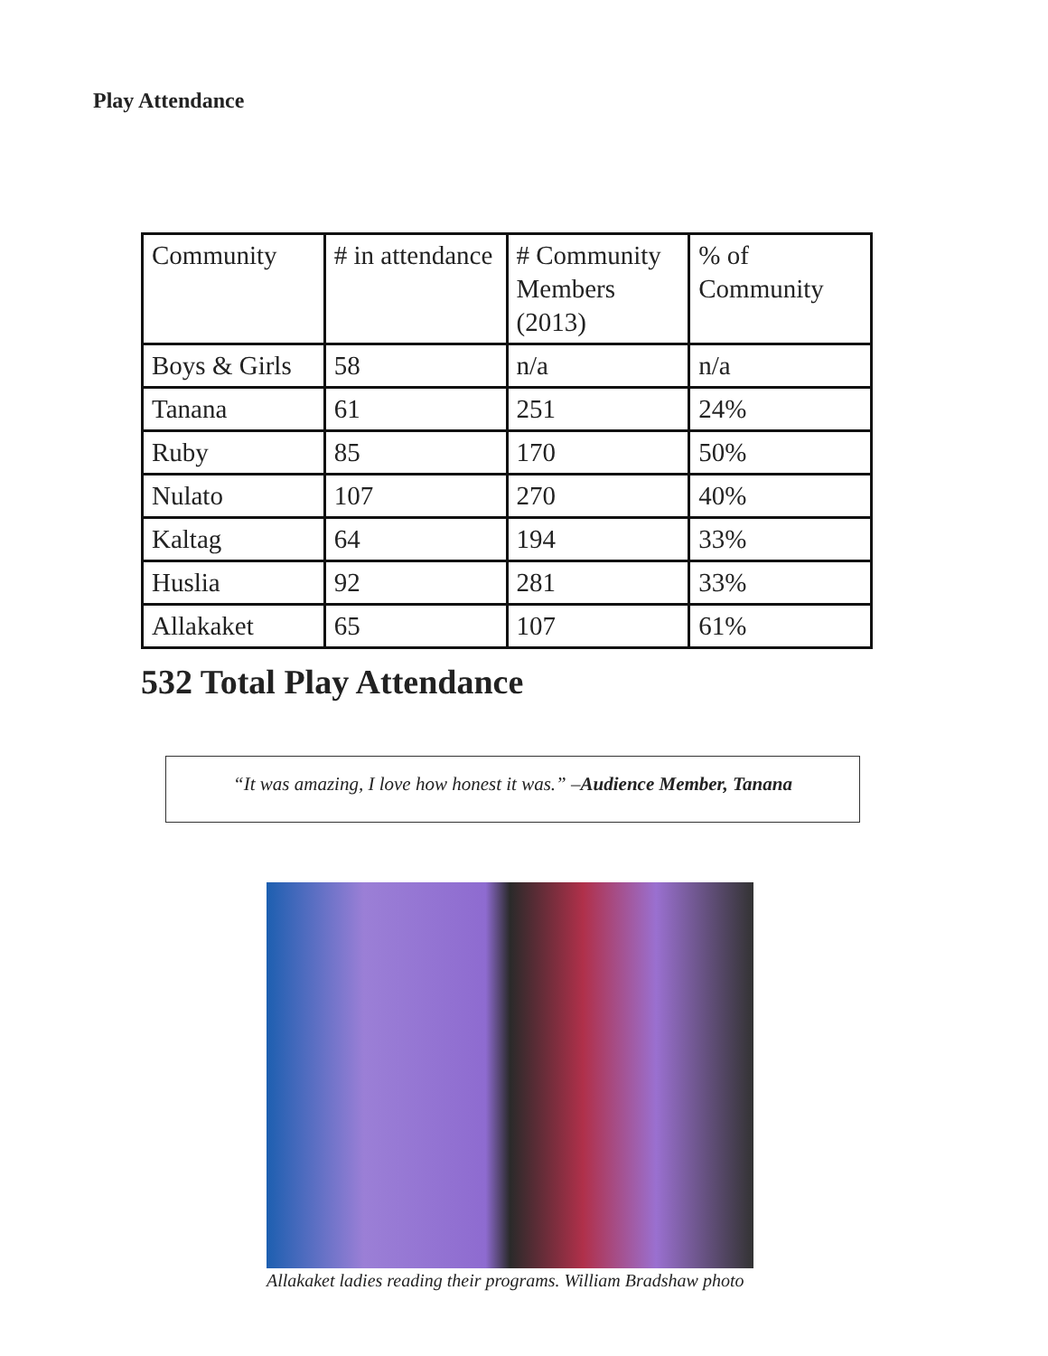Play Attendance
| Community | # in attendance | # Community Members (2013) | % of Community |
| Boys & Girls | 58 | n/a | n/a |
| Tanana | 61 | 251 | 24% |
| Ruby | 85 | 170 | 50% |
| Nulato | 107 | 270 | 40% |
| Kaltag | 64 | 194 | 33% |
| Huslia | 92 | 281 | 33% |
| Allakaket | 65 | 107 | 61% |
532 Total Play Attendance
“It was amazing, I love how honest it was.” –Audience Member, Tanana
Allakaket ladies reading their programs. William Bradshaw photo